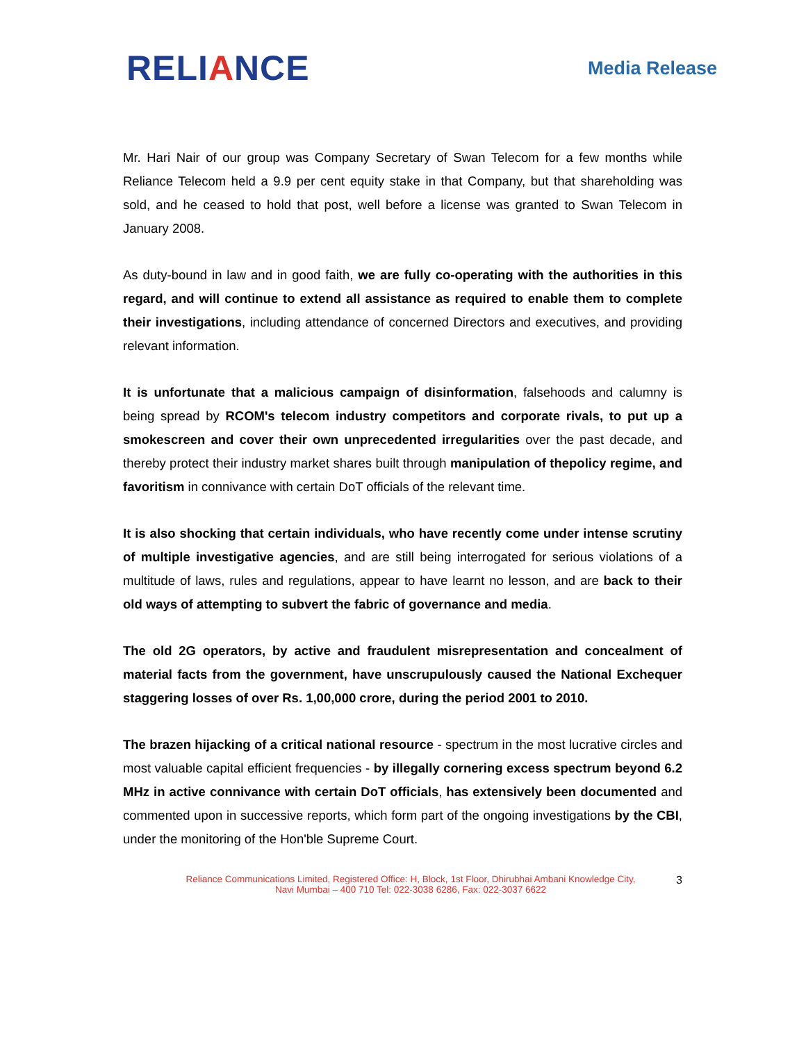RELIANCE
Media Release
Mr. Hari Nair of our group was Company Secretary of Swan Telecom for a few months while Reliance Telecom held a 9.9 per cent equity stake in that Company, but that shareholding was sold, and he ceased to hold that post, well before a license was granted to Swan Telecom in January 2008.
As duty-bound in law and in good faith, we are fully co-operating with the authorities in this regard, and will continue to extend all assistance as required to enable them to complete their investigations, including attendance of concerned Directors and executives, and providing relevant information.
It is unfortunate that a malicious campaign of disinformation, falsehoods and calumny is being spread by RCOM's telecom industry competitors and corporate rivals, to put up a smokescreen and cover their own unprecedented irregularities over the past decade, and thereby protect their industry market shares built through manipulation of thepolicy regime, and favoritism in connivance with certain DoT officials of the relevant time.
It is also shocking that certain individuals, who have recently come under intense scrutiny of multiple investigative agencies, and are still being interrogated for serious violations of a multitude of laws, rules and regulations, appear to have learnt no lesson, and are back to their old ways of attempting to subvert the fabric of governance and media.
The old 2G operators, by active and fraudulent misrepresentation and concealment of material facts from the government, have unscrupulously caused the National Exchequer staggering losses of over Rs. 1,00,000 crore, during the period 2001 to 2010.
The brazen hijacking of a critical national resource - spectrum in the most lucrative circles and most valuable capital efficient frequencies - by illegally cornering excess spectrum beyond 6.2 MHz in active connivance with certain DoT officials, has extensively been documented and commented upon in successive reports, which form part of the ongoing investigations by the CBI, under the monitoring of the Hon'ble Supreme Court.
Reliance Communications Limited, Registered Office: H, Block, 1st Floor, Dhirubhai Ambani Knowledge City,
Navi Mumbai – 400 710 Tel: 022-3038 6286, Fax: 022-3037 6622
3